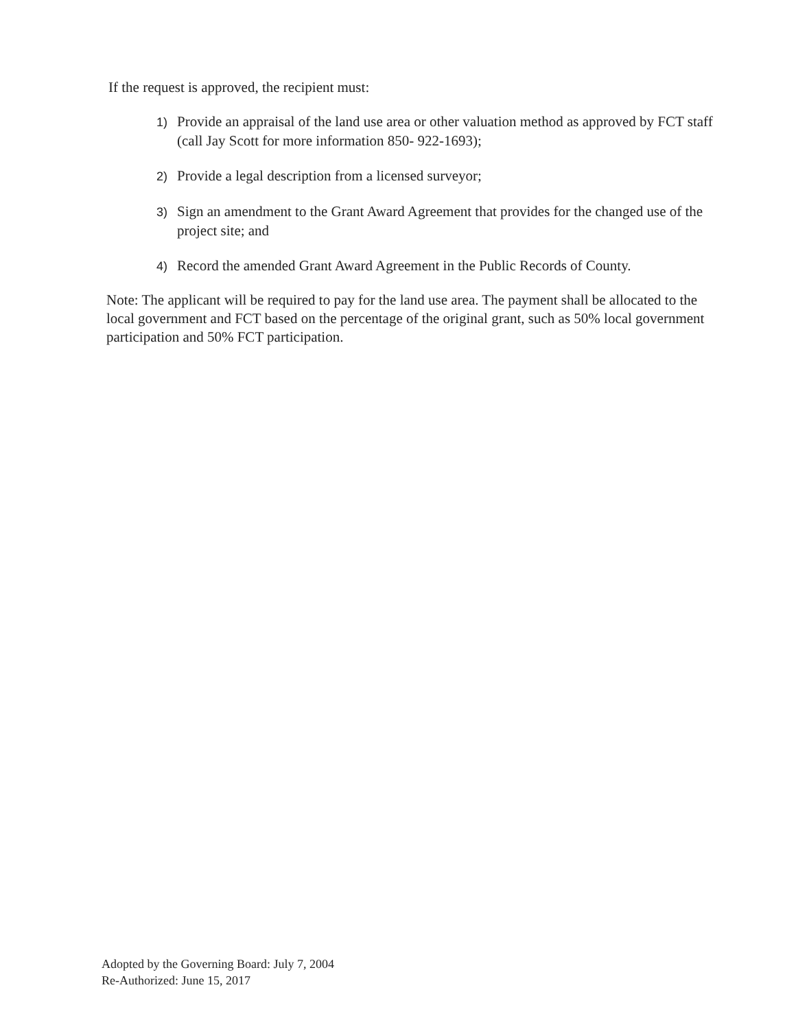If the request is approved, the recipient must:
1) Provide an appraisal of the land use area or other valuation method as approved by FCT staff (call Jay Scott for more information 850- 922-1693);
2) Provide a legal description from a licensed surveyor;
3) Sign an amendment to the Grant Award Agreement that provides for the changed use of the project site; and
4) Record the amended Grant Award Agreement in the Public Records of County.
Note: The applicant will be required to pay for the land use area. The payment shall be allocated to the local government and FCT based on the percentage of the original grant, such as 50% local government participation and 50% FCT participation.
Adopted by the Governing Board: July 7, 2004
Re-Authorized: June 15, 2017